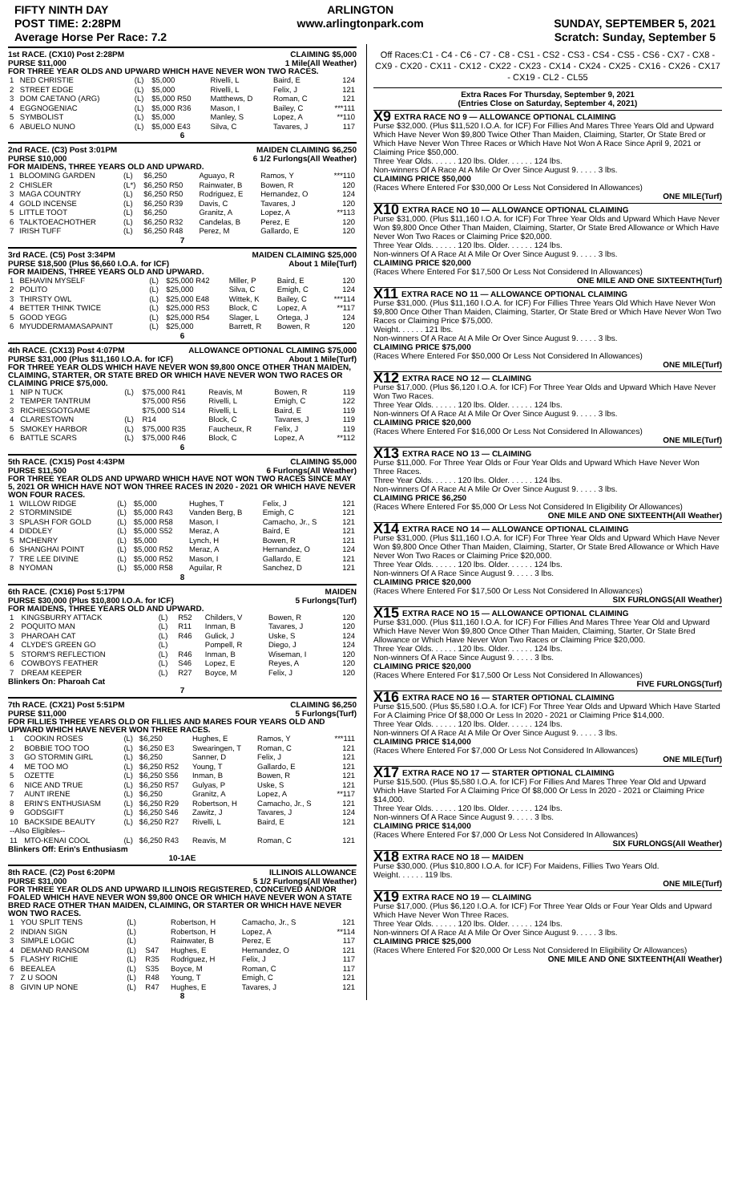FIFTY NINTH DAY
POST TIME: 2:28PM
Average Horse Per Race: 7.2
ARLINGTON
www.arlingtonpark.com
SUNDAY, SEPTEMBER 5, 2021
Scratch: Sunday, September 5
1st RACE. (CX10) Post 2:28PM CLAIMING $5,000
PURSE $11,000 1 Mile(All Weather)
FOR THREE YEAR OLDS AND UPWARD WHICH HAVE NEVER WON TWO RACES.
| 1 | NED CHRISTIE | (L) | $5,000 | Rivelli, L | Baird, E | 124 |
| 2 | STREET EDGE | (L) | $5,000 | Rivelli, L | Felix, J | 121 |
| 3 | DOM CAETANO (ARG) | (L) | $5,000 R50 | Matthews, D | Roman, C | 121 |
| 4 | EGGNOGENIAC | (L) | $5,000 R36 | Mason, I | Bailey, C | ***111 |
| 5 | SYMBOLIST | (L) | $5,000 | Manley, S | Lopez, A | **110 |
| 6 | ABUELO NUNO | (L) | $5,000 E43 | Silva, C | Tavares, J | 117 |
6
2nd RACE. (C3) Post 3:01PM MAIDEN CLAIMING $6,250
PURSE $10,000 6 1/2 Furlongs(All Weather)
FOR MAIDENS, THREE YEARS OLD AND UPWARD.
| 1 | BLOOMING GARDEN | (L) | $6,250 | Aguayo, R | Ramos, Y | ***110 |
| 2 | CHISLER | (L*) | $6,250 R50 | Rainwater, B | Bowen, R | 120 |
| 3 | MAGA COUNTRY | (L) | $6,250 R50 | Rodriguez, E | Hernandez, O | 124 |
| 4 | GOLD INCENSE | (L) | $6,250 R39 | Davis, C | Tavares, J | 120 |
| 5 | LITTLE TOOT | (L) | $6,250 | Granitz, A | Lopez, A | **113 |
| 6 | TALKTOEACHOTHER | (L) | $6,250 R32 | Candelas, B | Perez, E | 120 |
| 7 | IRISH TUFF | (L) | $6,250 R48 | Perez, M | Gallardo, E | 120 |
7
3rd RACE. (C5) Post 3:34PM MAIDEN CLAIMING $25,000
PURSE $18,500 (Plus $6,660 I.O.A. for ICF) About 1 Mile(Turf)
FOR MAIDENS, THREE YEARS OLD AND UPWARD.
| 1 | BEHAVIN MYSELF | (L) | $25,000 R42 | Miller, P | Baird, E | 120 |
| 2 | POLITO | (L) | $25,000 | Silva, C | Emigh, C | 124 |
| 3 | THIRSTY OWL | (L) | $25,000 E48 | Wittek, K | Bailey, C | ***114 |
| 4 | BETTER THINK TWICE | (L) | $25,000 R53 | Block, C | Lopez, A | **117 |
| 5 | GOOD YEGG | (L) | $25,000 R54 | Slager, L | Ortega, J | 124 |
| 6 | MYUDDERMAMASAPAINT | (L) | $25,000 | Barrett, R | Bowen, R | 120 |
6
4th RACE. (CX13) Post 4:07PM ALLOWANCE OPTIONAL CLAIMING $75,000
PURSE $31,000 (Plus $11,160 I.O.A. for ICF) About 1 Mile(Turf)
FOR THREE YEAR OLDS WHICH HAVE NEVER WON $9,800 ONCE OTHER THAN MAIDEN, CLAIMING, STARTER, OR STATE BRED OR WHICH HAVE NEVER WON TWO RACES OR CLAIMING PRICE $75,000.
| 1 | NIP N TUCK | (L) | $75,000 R41 | Reavis, M | Bowen, R | 119 |
| 2 | TEMPER TANTRUM | | $75,000 R56 | Rivelli, L | Emigh, C | 122 |
| 3 | RICHIESGOTGAME | | $75,000 S14 | Rivelli, L | Baird, E | 119 |
| 4 | CLARESTOWN | (L) | R14 | Block, C | Tavares, J | 119 |
| 5 | SMOKEY HARBOR | (L) | $75,000 R35 | Faucheux, R | Felix, J | 119 |
| 6 | BATTLE SCARS | (L) | $75,000 R46 | Block, C | Lopez, A | **112 |
6
5th RACE. (CX15) Post 4:43PM CLAIMING $5,000
PURSE $11,500 6 Furlongs(All Weather)
FOR THREE YEAR OLDS AND UPWARD WHICH HAVE NOT WON TWO RACES SINCE MAY 5, 2021 OR WHICH HAVE NOT WON THREE RACES IN 2020 - 2021 OR WHICH HAVE NEVER WON FOUR RACES.
| 1 | WILLOW RIDGE | (L) | $5,000 | Hughes, T | Felix, J | 121 |
| 2 | STORMINSIDE | (L) | $5,000 R43 | Vanden Berg, B | Emigh, C | 121 |
| 3 | SPLASH FOR GOLD | (L) | $5,000 R58 | Mason, I | Camacho, Jr., S | 121 |
| 4 | DIDDLEY | (L) | $5,000 S52 | Meraz, A | Baird, E | 121 |
| 5 | MCHENRY | (L) | $5,000 | Lynch, H | Bowen, R | 121 |
| 6 | SHANGHAI POINT | (L) | $5,000 R52 | Meraz, A | Hernandez, O | 124 |
| 7 | TRE LEE DIVINE | (L) | $5,000 R52 | Mason, I | Gallardo, E | 121 |
| 8 | NYOMAN | (L) | $5,000 R58 | Aguilar, R | Sanchez, D | 121 |
8
6th RACE. (CX16) Post 5:17PM MAIDEN
PURSE $30,000 (Plus $10,800 I.O.A. for ICF) 5 Furlongs(Turf)
FOR MAIDENS, THREE YEARS OLD AND UPWARD.
| 1 | KINGSBURRY ATTACK | (L) | R52 | Childers, V | Bowen, R | 120 |
| 2 | POQUITO MAN | (L) | R11 | Inman, B | Tavares, J | 120 |
| 3 | PHAROAH CAT | (L) | R46 | Gulick, J | Uske, S | 124 |
| 4 | CLYDE'S GREEN GO | (L) | | Pompell, R | Diego, J | 124 |
| 5 | STORM'S REFLECTION | (L) | R46 | Inman, B | Wiseman, I | 120 |
| 6 | COWBOYS FEATHER | (L) | S46 | Lopez, E | Reyes, A | 120 |
| 7 | DREAM KEEPER | (L) | R27 | Boyce, M | Felix, J | 120 |
Blinkers On: Pharoah Cat
7
7th RACE. (CX21) Post 5:51PM CLAIMING $6,250
PURSE $11,000 5 Furlongs(Turf)
FOR FILLIES THREE YEARS OLD OR FILLIES AND MARES FOUR YEARS OLD AND UPWARD WHICH HAVE NEVER WON THREE RACES.
| 1 | COOKIN ROSES | (L) | $6,250 | Hughes, E | Ramos, Y | ***111 |
| 2 | BOBBIE TOO TOO | (L) | $6,250 E3 | Swearingen, T | Roman, C | 121 |
| 3 | GO STORMIN GIRL | (L) | $6,250 | Sanner, D | Felix, J | 121 |
| 4 | ME TOO MO | (L) | $6,250 R52 | Young, T | Gallardo, E | 121 |
| 5 | OZETTE | (L) | $6,250 S56 | Inman, B | Bowen, R | 121 |
| 6 | NICE AND TRUE | (L) | $6,250 R57 | Gulyas, P | Uske, S | 121 |
| 7 | AUNT IRENE | (L) | $6,250 | Granitz, A | Lopez, A | **117 |
| 8 | ERIN'S ENTHUSIASM | (L) | $6,250 R29 | Robertson, H | Camacho, Jr., S | 121 |
| 9 | GODSGIFT | (L) | $6,250 S46 | Zawitz, J | Tavares, J | 124 |
| 10 | BACKSIDE BEAUTY | (L) | $6,250 R27 | Rivelli, L | Baird, E | 121 |
| --Also Eligibles-- | | | | | | |
| 11 | MTO-KENAI COOL | (L) | $6,250 R43 | Reavis, M | Roman, C | 121 |
Blinkers Off: Erin's Enthusiasm
10-1AE
8th RACE. (C2) Post 6:20PM ILLINOIS ALLOWANCE
PURSE $31,000 5 1/2 Furlongs(All Weather)
FOR THREE YEAR OLDS AND UPWARD ILLINOIS REGISTERED, CONCEIVED AND/OR FOALED WHICH HAVE NEVER WON $9,800 ONCE OR WHICH HAVE NEVER WON A STATE BRED RACE OTHER THAN MAIDEN, CLAIMING, OR STARTER OR WHICH HAVE NEVER WON TWO RACES.
| 1 | YOU SPLIT TENS | (L) | | Robertson, H | Camacho, Jr., S | 121 |
| 2 | INDIAN SIGN | (L) | | Robertson, H | Lopez, A | **114 |
| 3 | SIMPLE LOGIC | (L) | | Rainwater, B | Perez, E | 117 |
| 4 | DEMAND RANSOM | (L) | S47 | Hughes, E | Hernandez, O | 121 |
| 5 | FLASHY RICHIE | (L) | R35 | Rodriguez, H | Felix, J | 117 |
| 6 | BEEALEA | (L) | S35 | Boyce, M | Roman, C | 117 |
| 7 | Z U SOON | (L) | R48 | Young, T | Emigh, C | 121 |
| 8 | GIVIN UP NONE | (L) | R47 | Hughes, E | Tavares, J | 121 |
8
Off Races:C1 - C4 - C6 - C7 - C8 - CS1 - CS2 - CS3 - CS4 - CS5 - CS6 - CX7 - CX8 - CX9 - CX20 - CX11 - CX12 - CX22 - CX23 - CX14 - CX24 - CX25 - CX16 - CX26 - CX17 - CX19 - CL2 - CL55
Extra Races For Thursday, September 9, 2021
(Entries Close on Saturday, September 4, 2021)
X9 EXTRA RACE NO 9 — ALLOWANCE OPTIONAL CLAIMING
Purse $32,000. (Plus $11,520 I.O.A. for ICF) For Fillies And Mares Three Years Old and Upward Which Have Never Won $9,800 Twice Other Than Maiden, Claiming, Starter, Or State Bred or Which Have Never Won Three Races or Which Have Not Won A Race Since April 9, 2021 or Claiming Price $50,000.
Three Year Olds. . . . . . 120 lbs. Older. . . . . . 124 lbs.
Non-winners Of A Race At A Mile Or Over Since August 9. . . . . 3 lbs.
CLAIMING PRICE $50,000
(Races Where Entered For $30,000 Or Less Not Considered In Allowances)
ONE MILE(Turf)
X10 EXTRA RACE NO 10 — ALLOWANCE OPTIONAL CLAIMING
Purse $31,000. (Plus $11,160 I.O.A. for ICF) For Three Year Olds and Upward Which Have Never Won $9,800 Once Other Than Maiden, Claiming, Starter, Or State Bred Allowance or Which Have Never Won Two Races or Claiming Price $20,000.
Three Year Olds. . . . . . 120 lbs. Older. . . . . . 124 lbs.
Non-winners Of A Race At A Mile Or Over Since August 9. . . . . 3 lbs.
CLAIMING PRICE $20,000
(Races Where Entered For $17,500 Or Less Not Considered In Allowances)
ONE MILE AND ONE SIXTEENTH(Turf)
X11 EXTRA RACE NO 11 — ALLOWANCE OPTIONAL CLAIMING
Purse $31,000. (Plus $11,160 I.O.A. for ICF) For Fillies Three Years Old Which Have Never Won $9,800 Once Other Than Maiden, Claiming, Starter, Or State Bred or Which Have Never Won Two Races or Claiming Price $75,000.
Weight. . . . . . 121 lbs.
Non-winners Of A Race At A Mile Or Over Since August 9. . . . . 3 lbs.
CLAIMING PRICE $75,000
(Races Where Entered For $50,000 Or Less Not Considered In Allowances)
ONE MILE(Turf)
X12 EXTRA RACE NO 12 — CLAIMING
Purse $17,000. (Plus $6,120 I.O.A. for ICF) For Three Year Olds and Upward Which Have Never Won Two Races.
Three Year Olds. . . . . . 120 lbs. Older. . . . . . 124 lbs.
Non-winners Of A Race At A Mile Or Over Since August 9. . . . . 3 lbs.
CLAIMING PRICE $20,000
(Races Where Entered For $16,000 Or Less Not Considered In Allowances)
ONE MILE(Turf)
X13 EXTRA RACE NO 13 — CLAIMING
Purse $11,000. For Three Year Olds or Four Year Olds and Upward Which Have Never Won Three Races.
Three Year Olds. . . . . . 120 lbs. Older. . . . . . 124 lbs.
Non-winners Of A Race At A Mile Or Over Since August 9. . . . . 3 lbs.
CLAIMING PRICE $6,250
(Races Where Entered For $5,000 Or Less Not Considered In Eligibility Or Allowances)
ONE MILE AND ONE SIXTEENTH(All Weather)
X14 EXTRA RACE NO 14 — ALLOWANCE OPTIONAL CLAIMING
Purse $31,000. (Plus $11,160 I.O.A. for ICF) For Three Year Olds and Upward Which Have Never Won $9,800 Once Other Than Maiden, Claiming, Starter, Or State Bred Allowance or Which Have Never Won Two Races or Claiming Price $20,000.
Three Year Olds. . . . . . 120 lbs. Older. . . . . . 124 lbs.
Non-winners Of A Race Since August 9. . . . . 3 lbs.
CLAIMING PRICE $20,000
(Races Where Entered For $17,500 Or Less Not Considered In Allowances)
SIX FURLONGS(All Weather)
X15 EXTRA RACE NO 15 — ALLOWANCE OPTIONAL CLAIMING
Purse $31,000. (Plus $11,160 I.O.A. for ICF) For Fillies And Mares Three Year Old and Upward Which Have Never Won $9,800 Once Other Than Maiden, Claiming, Starter, Or State Bred Allowance or Which Have Never Won Two Races or Claiming Price $20,000.
Three Year Olds. . . . . . 120 lbs. Older. . . . . . 124 lbs.
Non-winners Of A Race Since August 9. . . . . 3 lbs.
CLAIMING PRICE $20,000
(Races Where Entered For $17,500 Or Less Not Considered In Allowances)
FIVE FURLONGS(Turf)
X16 EXTRA RACE NO 16 — STARTER OPTIONAL CLAIMING
Purse $15,500. (Plus $5,580 I.O.A. for ICF) For Three Year Olds and Upward Which Have Started For A Claiming Price Of $8,000 Or Less In 2020 - 2021 or Claiming Price $14,000.
Three Year Olds. . . . . . 120 lbs. Older. . . . . . 124 lbs.
Non-winners Of A Race At A Mile Or Over Since August 9. . . . . 3 lbs.
CLAIMING PRICE $14,000
(Races Where Entered For $7,000 Or Less Not Considered In Allowances)
ONE MILE(Turf)
X17 EXTRA RACE NO 17 — STARTER OPTIONAL CLAIMING
Purse $15,500. (Plus $5,580 I.O.A. for ICF) For Fillies And Mares Three Year Old and Upward Which Have Started For A Claiming Price Of $8,000 Or Less In 2020 - 2021 or Claiming Price $14,000.
Three Year Olds. . . . . . 120 lbs. Older. . . . . . 124 lbs.
Non-winners Of A Race Since August 9. . . . . 3 lbs.
CLAIMING PRICE $14,000
(Races Where Entered For $7,000 Or Less Not Considered In Allowances)
SIX FURLONGS(All Weather)
X18 EXTRA RACE NO 18 — MAIDEN
Purse $30,000. (Plus $10,800 I.O.A. for ICF) For Maidens, Fillies Two Years Old.
Weight. . . . . . 119 lbs.
ONE MILE(Turf)
X19 EXTRA RACE NO 19 — CLAIMING
Purse $17,000. (Plus $6,120 I.O.A. for ICF) For Three Year Olds or Four Year Olds and Upward Which Have Never Won Three Races.
Three Year Olds. . . . . . 120 lbs. Older. . . . . . 124 lbs.
Non-winners Of A Race At A Mile Or Over Since August 9. . . . . 3 lbs.
CLAIMING PRICE $25,000
(Races Where Entered For $20,000 Or Less Not Considered In Eligibility Or Allowances)
ONE MILE AND ONE SIXTEENTH(All Weather)